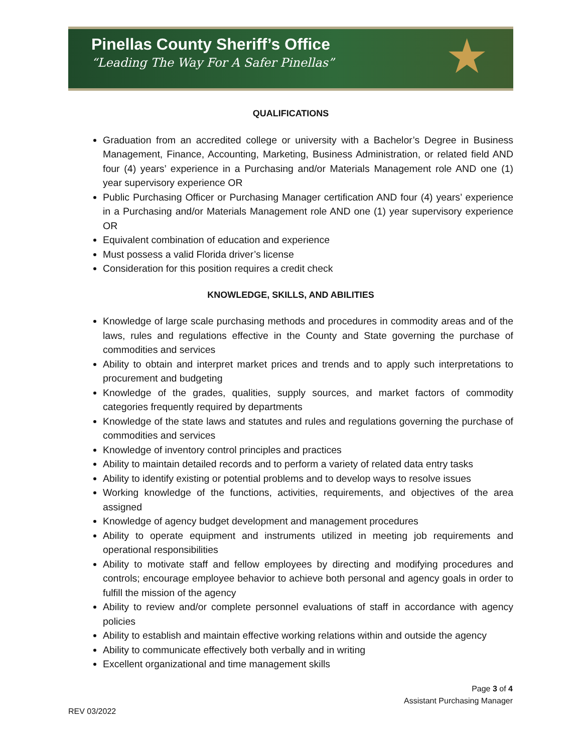Pinellas County Sheriff’s Office
“Leading The Way For A Safer Pinellas”
★
QUALIFICATIONS
Graduation from an accredited college or university with a Bachelor’s Degree in Business Management, Finance, Accounting, Marketing, Business Administration, or related field AND four (4) years’ experience in a Purchasing and/or Materials Management role AND one (1) year supervisory experience OR
Public Purchasing Officer or Purchasing Manager certification AND four (4) years’ experience in a Purchasing and/or Materials Management role AND one (1) year supervisory experience OR
Equivalent combination of education and experience
Must possess a valid Florida driver’s license
Consideration for this position requires a credit check
KNOWLEDGE, SKILLS, AND ABILITIES
Knowledge of large scale purchasing methods and procedures in commodity areas and of the laws, rules and regulations effective in the County and State governing the purchase of commodities and services
Ability to obtain and interpret market prices and trends and to apply such interpretations to procurement and budgeting
Knowledge of the grades, qualities, supply sources, and market factors of commodity categories frequently required by departments
Knowledge of the state laws and statutes and rules and regulations governing the purchase of commodities and services
Knowledge of inventory control principles and practices
Ability to maintain detailed records and to perform a variety of related data entry tasks
Ability to identify existing or potential problems and to develop ways to resolve issues
Working knowledge of the functions, activities, requirements, and objectives of the area assigned
Knowledge of agency budget development and management procedures
Ability to operate equipment and instruments utilized in meeting job requirements and operational responsibilities
Ability to motivate staff and fellow employees by directing and modifying procedures and controls; encourage employee behavior to achieve both personal and agency goals in order to fulfill the mission of the agency
Ability to review and/or complete personnel evaluations of staff in accordance with agency policies
Ability to establish and maintain effective working relations within and outside the agency
Ability to communicate effectively both verbally and in writing
Excellent organizational and time management skills
Page 3 of 4
Assistant Purchasing Manager
REV 03/2022